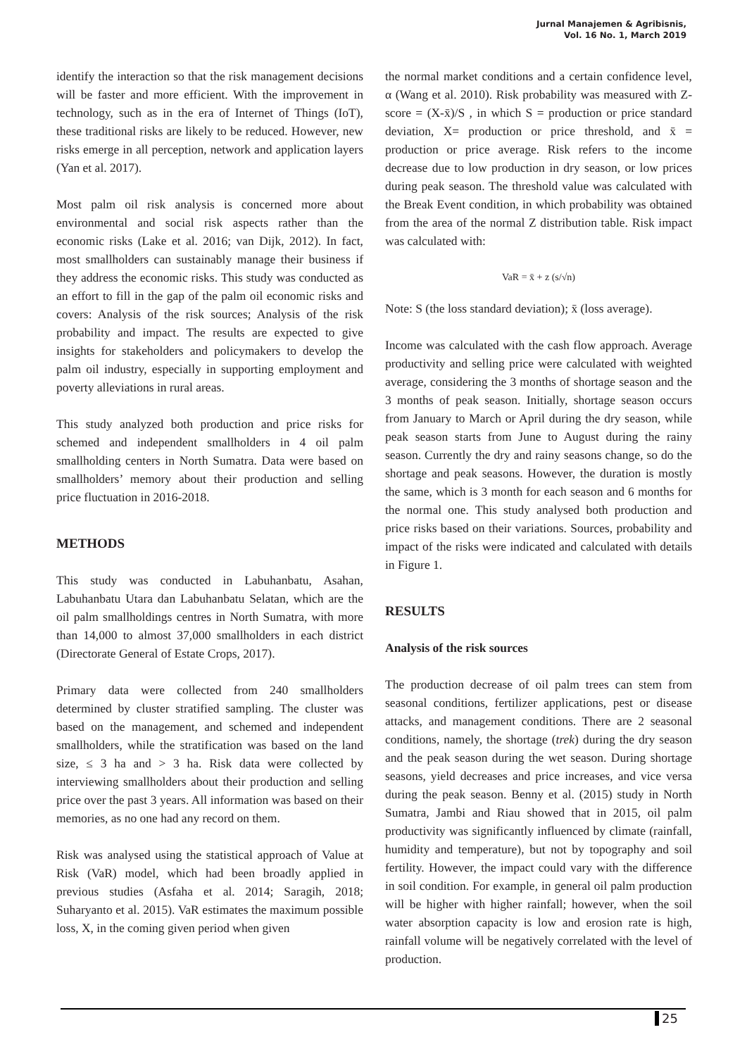Jurnal Manajemen & Agribisnis,
Vol. 16 No. 1, March 2019
identify the interaction so that the risk management decisions will be faster and more efficient. With the improvement in technology, such as in the era of Internet of Things (IoT), these traditional risks are likely to be reduced. However, new risks emerge in all perception, network and application layers (Yan et al. 2017).
Most palm oil risk analysis is concerned more about environmental and social risk aspects rather than the economic risks (Lake et al. 2016; van Dijk, 2012). In fact, most smallholders can sustainably manage their business if they address the economic risks. This study was conducted as an effort to fill in the gap of the palm oil economic risks and covers: Analysis of the risk sources; Analysis of the risk probability and impact. The results are expected to give insights for stakeholders and policymakers to develop the palm oil industry, especially in supporting employment and poverty alleviations in rural areas.
This study analyzed both production and price risks for schemed and independent smallholders in 4 oil palm smallholding centers in North Sumatra. Data were based on smallholders’ memory about their production and selling price fluctuation in 2016-2018.
METHODS
This study was conducted in Labuhanbatu, Asahan, Labuhanbatu Utara dan Labuhanbatu Selatan, which are the oil palm smallholdings centres in North Sumatra, with more than 14,000 to almost 37,000 smallholders in each district (Directorate General of Estate Crops, 2017).
Primary data were collected from 240 smallholders determined by cluster stratified sampling. The cluster was based on the management, and schemed and independent smallholders, while the stratification was based on the land size, ≤ 3 ha and > 3 ha. Risk data were collected by interviewing smallholders about their production and selling price over the past 3 years. All information was based on their memories, as no one had any record on them.
Risk was analysed using the statistical approach of Value at Risk (VaR) model, which had been broadly applied in previous studies (Asfaha et al. 2014; Saragih, 2018; Suharyanto et al. 2015). VaR estimates the maximum possible loss, X, in the coming given period when given
the normal market conditions and a certain confidence level, α (Wang et al. 2010). Risk probability was measured with Z-score = (X-x̄)/S , in which S = production or price standard deviation, X= production or price threshold, and x̄ = production or price average. Risk refers to the income decrease due to low production in dry season, or low prices during peak season. The threshold value was calculated with the Break Event condition, in which probability was obtained from the area of the normal Z distribution table. Risk impact was calculated with:
VaR = x̄ + z (s/√n)
Note: S (the loss standard deviation); x̄ (loss average).
Income was calculated with the cash flow approach. Average productivity and selling price were calculated with weighted average, considering the 3 months of shortage season and the 3 months of peak season. Initially, shortage season occurs from January to March or April during the dry season, while peak season starts from June to August during the rainy season. Currently the dry and rainy seasons change, so do the shortage and peak seasons. However, the duration is mostly the same, which is 3 month for each season and 6 months for the normal one. This study analysed both production and price risks based on their variations. Sources, probability and impact of the risks were indicated and calculated with details in Figure 1.
RESULTS
Analysis of the risk sources
The production decrease of oil palm trees can stem from seasonal conditions, fertilizer applications, pest or disease attacks, and management conditions. There are 2 seasonal conditions, namely, the shortage (trek) during the dry season and the peak season during the wet season. During shortage seasons, yield decreases and price increases, and vice versa during the peak season. Benny et al. (2015) study in North Sumatra, Jambi and Riau showed that in 2015, oil palm productivity was significantly influenced by climate (rainfall, humidity and temperature), but not by topography and soil fertility. However, the impact could vary with the difference in soil condition. For example, in general oil palm production will be higher with higher rainfall; however, when the soil water absorption capacity is low and erosion rate is high, rainfall volume will be negatively correlated with the level of production.
25